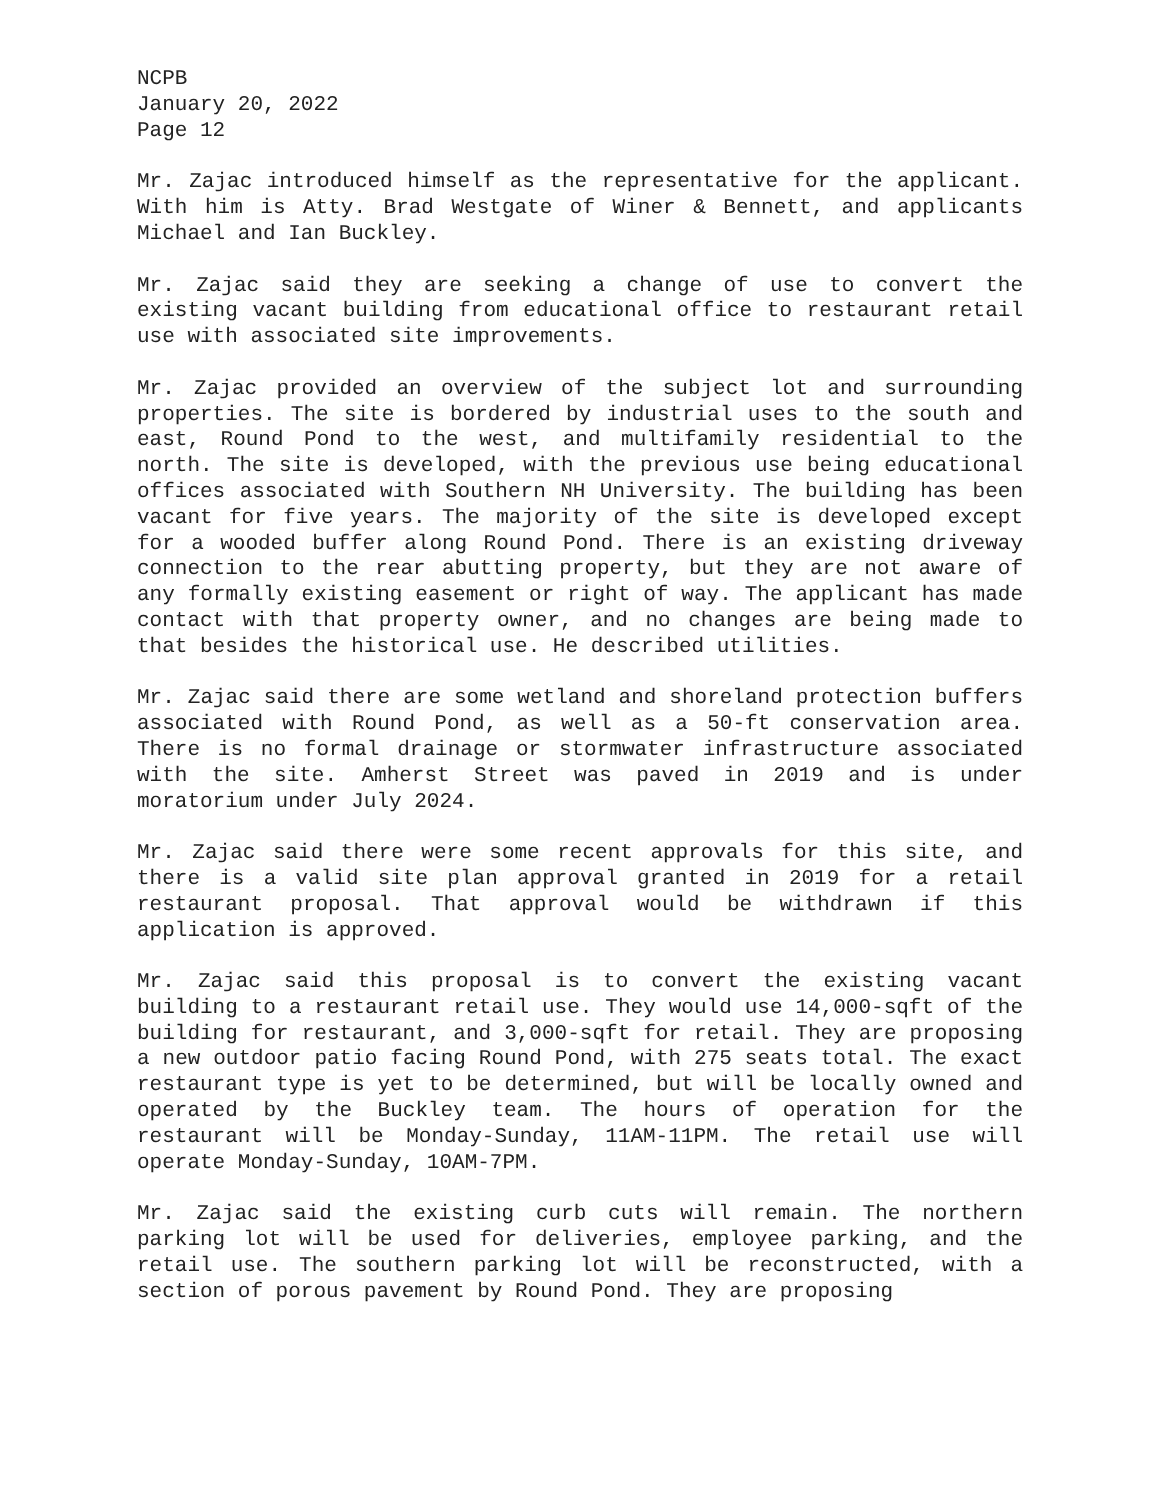NCPB
January 20, 2022
Page 12
Mr. Zajac introduced himself as the representative for the applicant. With him is Atty. Brad Westgate of Winer & Bennett, and applicants Michael and Ian Buckley.
Mr. Zajac said they are seeking a change of use to convert the existing vacant building from educational office to restaurant retail use with associated site improvements.
Mr. Zajac provided an overview of the subject lot and surrounding properties. The site is bordered by industrial uses to the south and east, Round Pond to the west, and multifamily residential to the north. The site is developed, with the previous use being educational offices associated with Southern NH University. The building has been vacant for five years. The majority of the site is developed except for a wooded buffer along Round Pond. There is an existing driveway connection to the rear abutting property, but they are not aware of any formally existing easement or right of way. The applicant has made contact with that property owner, and no changes are being made to that besides the historical use. He described utilities.
Mr. Zajac said there are some wetland and shoreland protection buffers associated with Round Pond, as well as a 50-ft conservation area. There is no formal drainage or stormwater infrastructure associated with the site. Amherst Street was paved in 2019 and is under moratorium under July 2024.
Mr. Zajac said there were some recent approvals for this site, and there is a valid site plan approval granted in 2019 for a retail restaurant proposal. That approval would be withdrawn if this application is approved.
Mr. Zajac said this proposal is to convert the existing vacant building to a restaurant retail use. They would use 14,000-sqft of the building for restaurant, and 3,000-sqft for retail. They are proposing a new outdoor patio facing Round Pond, with 275 seats total. The exact restaurant type is yet to be determined, but will be locally owned and operated by the Buckley team. The hours of operation for the restaurant will be Monday-Sunday, 11AM-11PM. The retail use will operate Monday-Sunday, 10AM-7PM.
Mr. Zajac said the existing curb cuts will remain. The northern parking lot will be used for deliveries, employee parking, and the retail use. The southern parking lot will be reconstructed, with a section of porous pavement by Round Pond. They are proposing